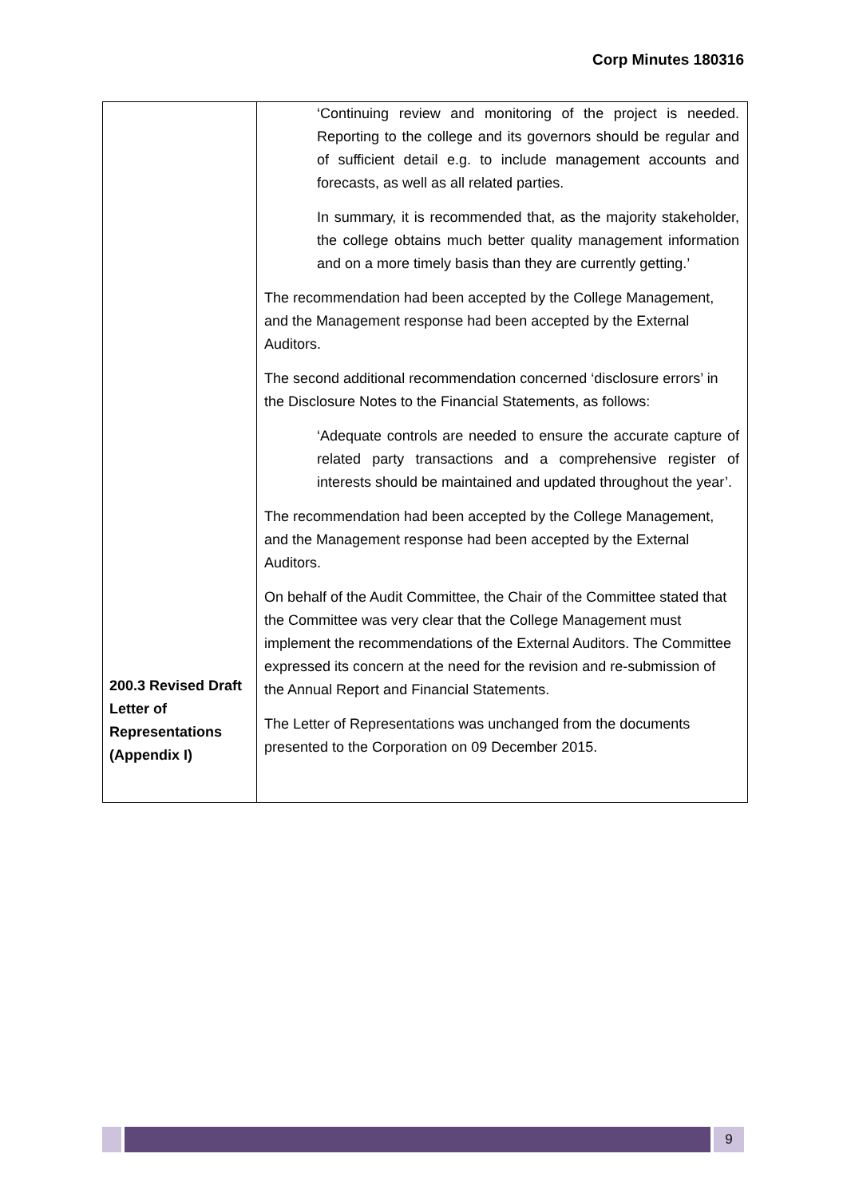Corp Minutes 180316
| 200.3 Revised Draft Letter of Representations (Appendix I) | ‘Continuing review and monitoring of the project is needed. Reporting to the college and its governors should be regular and of sufficient detail e.g. to include management accounts and forecasts, as well as all related parties. In summary, it is recommended that, as the majority stakeholder, the college obtains much better quality management information and on a more timely basis than they are currently getting.’ The recommendation had been accepted by the College Management, and the Management response had been accepted by the External Auditors. The second additional recommendation concerned ‘disclosure errors’ in the Disclosure Notes to the Financial Statements, as follows: ‘Adequate controls are needed to ensure the accurate capture of related party transactions and a comprehensive register of interests should be maintained and updated throughout the year’. The recommendation had been accepted by the College Management, and the Management response had been accepted by the External Auditors. On behalf of the Audit Committee, the Chair of the Committee stated that the Committee was very clear that the College Management must implement the recommendations of the External Auditors. The Committee expressed its concern at the need for the revision and re-submission of the Annual Report and Financial Statements. The Letter of Representations was unchanged from the documents presented to the Corporation on 09 December 2015. |
9